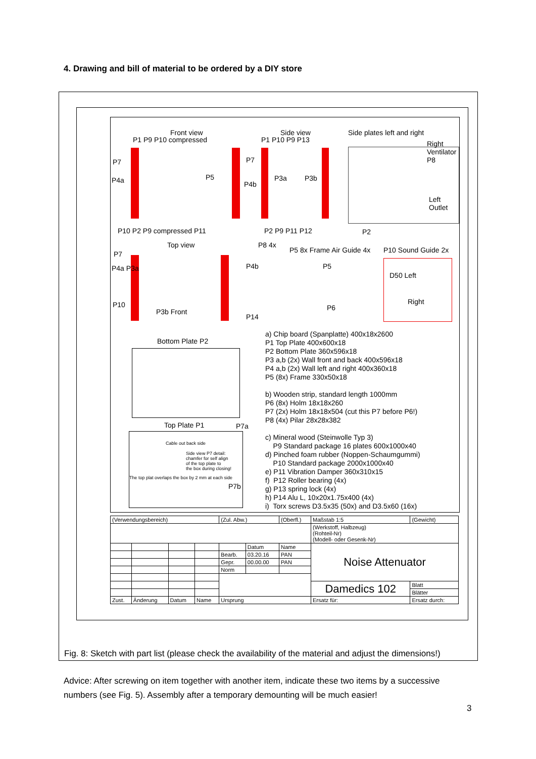4. Drawing and bill of material to be ordered by a DIY store
Front view Side view Side plates left and right
P1 P9 P10 compressed P1 P10 P9 P13 Right Ventilator P8
P7
P4a P5
P7
P4b
P3a P3b
Left Outlet
P10 P2 P9 compressed P11 P2 P9 P11 P12 P2
Top view P8 4x
P5 8x Frame Air Guide 4x P10 Sound Guide 2x
P7
P4a P3a P4b P5
D50 Left
P10
P3b Front
P14
P6
Right
Bottom Plate P2
Top Plate P1 P7a
Cable out back side
Side view P7 detail:
chamfer for self align
of the top plate to
the box during closing!
The top plat overlaps the box by 2 mm at each side
P7b
a) Chip board (Spanplatte) 400x18x2600
P1 Top Plate 400x600x18
P2 Bottom Plate 360x596x18
P3 a,b (2x) Wall front and back 400x596x18
P4 a,b (2x) Wall left and right 400x360x18
P5 (8x) Frame 330x50x18
b) Wooden strip, standard length 1000mm
P6 (8x) Holm 18x18x260
P7 (2x) Holm 18x18x504 (cut this P7 before P6!)
P8 (4x) Pilar 28x28x382
c) Mineral wood (Steinwolle Typ 3)
P9 Standard package 16 plates 600x1000x40
d) Pinched foam rubber (Noppen-Schaumgummi)
P10 Standard package 2000x1000x40
e) P11 Vibration Damper 360x310x15
f) P12 Roller bearing (4x)
g) P13 spring lock (4x)
h) P14 Alu L, 10x20x1.75x400 (4x)
i) Torx screws D3.5x35 (50x) and D3.5x60 (16x)
| (Verwendungsbereich) | | | | (Zul. Abw.) | | (Oberfl.) | Maßstab 1:5 | (Gewicht) | |
| | | | | | | | (Werkstoff, Halbzeug) (Rohteil-Nr) (Modell- oder Gesenk-Nr) | | |
| | | | | | Datum | Name | Noise Attenuator | | |
| | | | | Bearb. | 03.20.16 | PAN | | | |
| | | | | Gepr. | 00.00.00 | PAN | | | |
| | | | | Norm | | | | | |
| | | | | | | | Damedics 102 | | Blatt |
| | | | | | | | | | Blätter |
| Zust. | Änderung | Datum | Name | Ursprung | | | Ersatz für: | | Ersatz durch: |
Fig. 8: Sketch with part list (please check the availability of the material and adjust the dimensions!)
Advice: After screwing on item together with another item, indicate these two items by a successive numbers (see Fig. 5). Assembly after a temporary demounting will be much easier!
3